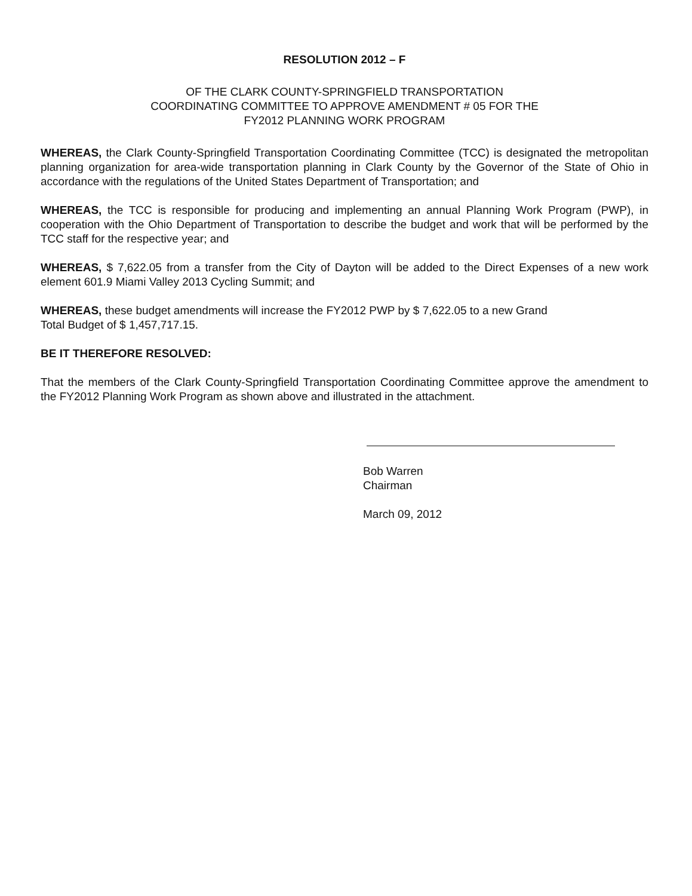RESOLUTION 2012 – F
OF THE CLARK COUNTY-SPRINGFIELD TRANSPORTATION
COORDINATING COMMITTEE TO APPROVE AMENDMENT # 05 FOR THE
FY2012 PLANNING WORK PROGRAM
WHEREAS, the Clark County-Springfield Transportation Coordinating Committee (TCC) is designated the metropolitan planning organization for area-wide transportation planning in Clark County by the Governor of the State of Ohio in accordance with the regulations of the United States Department of Transportation; and
WHEREAS, the TCC is responsible for producing and implementing an annual Planning Work Program (PWP), in cooperation with the Ohio Department of Transportation to describe the budget and work that will be performed by the TCC staff for the respective year; and
WHEREAS, $ 7,622.05 from a transfer from the City of Dayton will be added to the Direct Expenses of a new work element 601.9 Miami Valley 2013 Cycling Summit; and
WHEREAS, these budget amendments will increase the FY2012 PWP by $ 7,622.05 to a new Grand
Total Budget of $ 1,457,717.15.
BE IT THEREFORE RESOLVED:
That the members of the Clark County-Springfield Transportation Coordinating Committee approve the amendment to the FY2012 Planning Work Program as shown above and illustrated in the attachment.
Bob Warren
Chairman
March 09, 2012